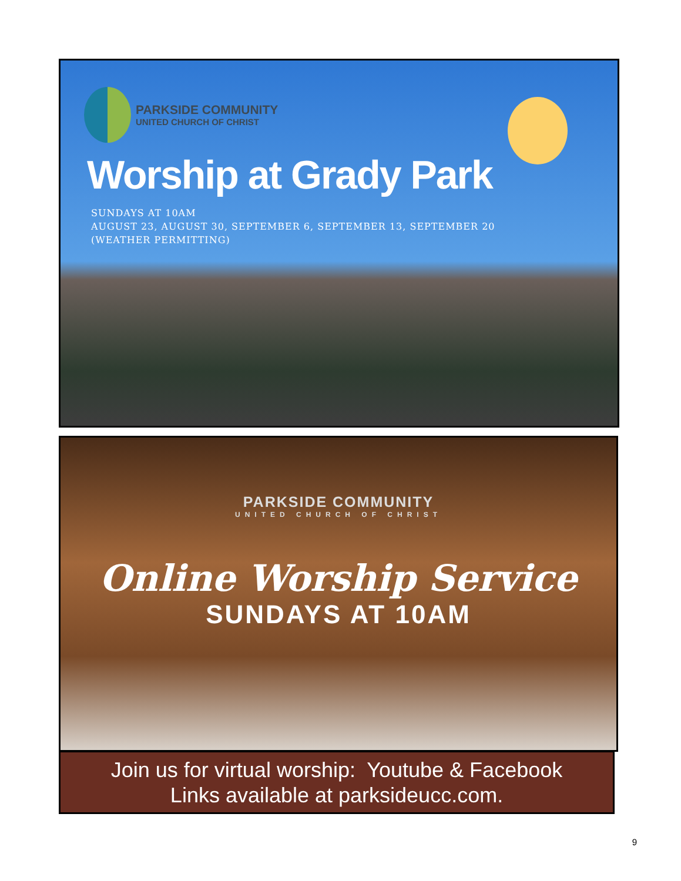PARKSIDE COMMUNITY
UNITED CHURCH OF CHRIST
Worship at Grady Park
SUNDAYS AT 10AM
AUGUST 23, AUGUST 30, SEPTEMBER 6, SEPTEMBER 13, SEPTEMBER 20
(WEATHER PERMITTING)
PARKSIDE COMMUNITY
UNITED CHURCH OF CHRIST
Online Worship Service
SUNDAYS AT 10AM
Join us for virtual worship: Youtube & Facebook
Links available at parksideucc.com.
9